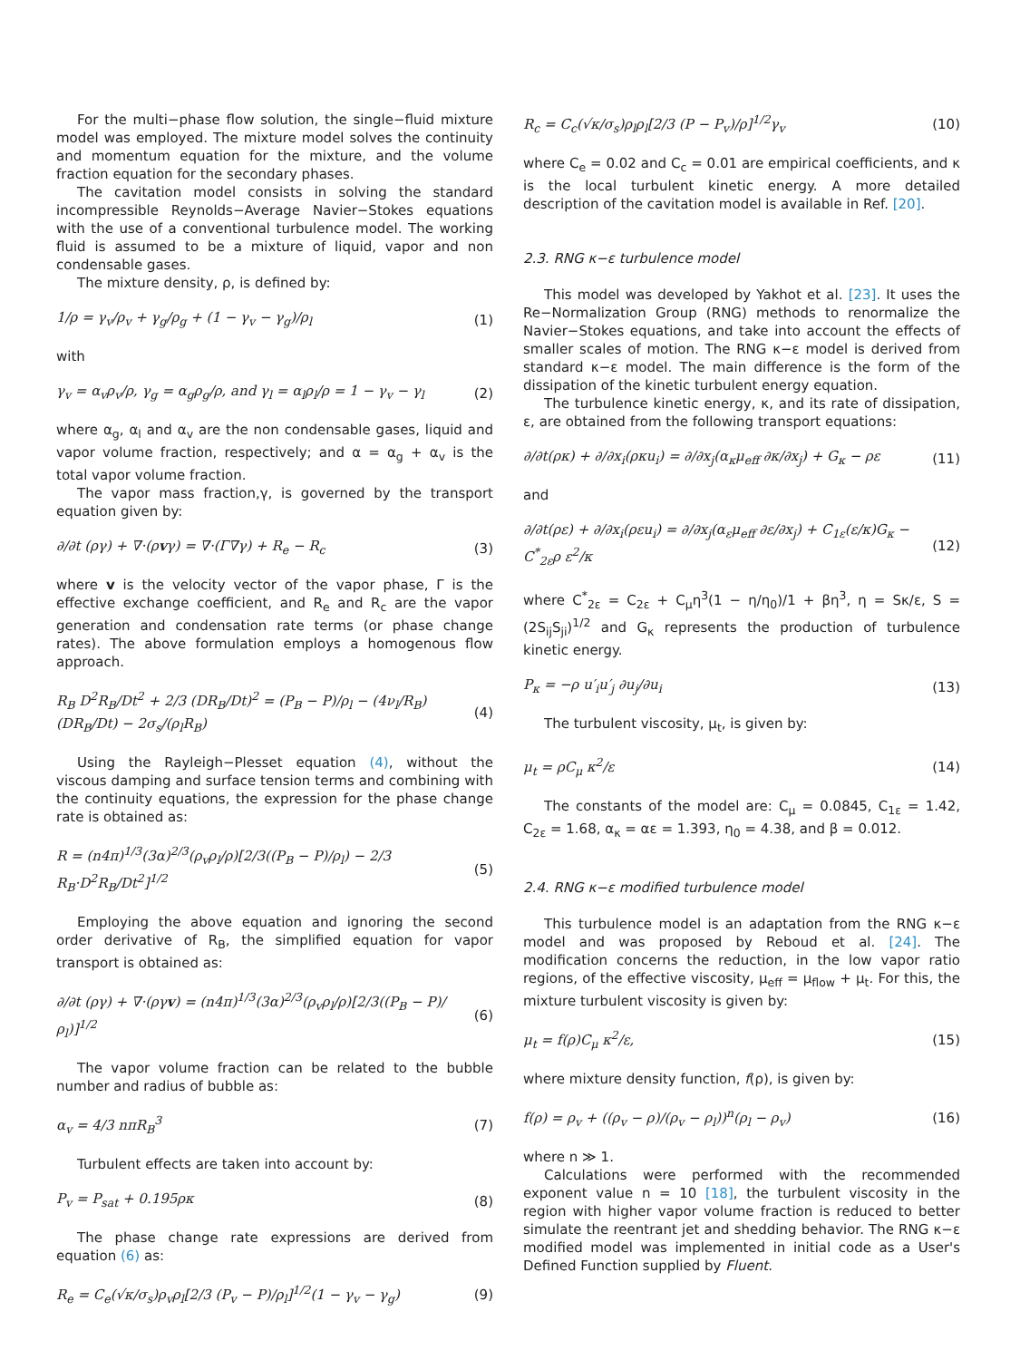For the multi−phase flow solution, the single−fluid mixture model was employed. The mixture model solves the continuity and momentum equation for the mixture, and the volume fraction equation for the secondary phases.
The cavitation model consists in solving the standard incompressible Reynolds−Average Navier−Stokes equations with the use of a conventional turbulence model. The working fluid is assumed to be a mixture of liquid, vapor and non condensable gases.
The mixture density, ρ, is defined by:
1/ρ = γ<sub>v</sub>/ρ<sub>v</sub> + γ<sub>g</sub>/ρ<sub>g</sub> + (1 − γ<sub>v</sub> − γ<sub>g</sub>)/ρ<sub>l</sub> (1)
with
γ<sub>v</sub> = α<sub>v</sub>ρ<sub>v</sub>/ρ, γ<sub>g</sub> = α<sub>g</sub>ρ<sub>g</sub>/ρ, and γ<sub>l</sub> = α<sub>l</sub>ρ<sub>l</sub>/ρ = 1 − γ<sub>v</sub> − γ<sub>l</sub> (2)
where α<sub>g</sub>, α<sub>l</sub> and α<sub>v</sub> are the non condensable gases, liquid and vapor volume fraction, respectively; and α = α<sub>g</sub> + α<sub>v</sub> is the total vapor volume fraction.
The vapor mass fraction,γ, is governed by the transport equation given by:
∂/∂t (ργ) + ∇·(ρvγ) = ∇·(Γ∇γ) + R<sub>e</sub> − R<sub>c</sub> (3)
where v is the velocity vector of the vapor phase, Γ is the effective exchange coefficient, and R<sub>e</sub> and R<sub>c</sub> are the vapor generation and condensation rate terms (or phase change rates). The above formulation employs a homogenous flow approach.
R<sub>B</sub> D<sup>2</sup>R<sub>B</sub>/Dt<sup>2</sup> + 2/3 (DR<sub>B</sub>/Dt)<sup>2</sup> = (P<sub>B</sub> − P)/ρ<sub>l</sub> − (4ν<sub>l</sub>/R<sub>B</sub>)(DR<sub>B</sub>/Dt) − 2σ<sub>s</sub>/(ρ<sub>l</sub>R<sub>B</sub>) (4)
Using the Rayleigh−Plesset equation (4), without the viscous damping and surface tension terms and combining with the continuity equations, the expression for the phase change rate is obtained as:
R = (n4π)<sup>1/3</sup>(3α)<sup>2/3</sup>(ρ<sub>v</sub>ρ<sub>l</sub>/ρ)[2/3((P<sub>B</sub> − P)/ρ<sub>l</sub>) − 2/3 R<sub>B</sub>·D<sup>2</sup>R<sub>B</sub>/Dt<sup>2</sup>]<sup>1/2</sup> (5)
Employing the above equation and ignoring the second order derivative of R<sub>B</sub>, the simplified equation for vapor transport is obtained as:
∂/∂t (ργ) + ∇·(ργv) = (n4π)<sup>1/3</sup>(3α)<sup>2/3</sup>(ρ<sub>v</sub>ρ<sub>l</sub>/ρ)[2/3((P<sub>B</sub> − P)/ρ<sub>l</sub>)]<sup>1/2</sup> (6)
The vapor volume fraction can be related to the bubble number and radius of bubble as:
α<sub>v</sub> = 4/3 nπR<sub>B</sub><sup>3</sup> (7)
Turbulent effects are taken into account by:
P<sub>v</sub> = P<sub>sat</sub> + 0.195ρκ (8)
The phase change rate expressions are derived from equation (6) as:
R<sub>e</sub> = C<sub>e</sub>(√κ/σ<sub>s</sub>)ρ<sub>v</sub>ρ<sub>l</sub>[2/3 (P<sub>v</sub> − P)/ρ<sub>l</sub>]<sup>1/2</sup>(1 − γ<sub>v</sub> − γ<sub>g</sub>) (9)
R<sub>c</sub> = C<sub>c</sub>(√κ/σ<sub>s</sub>)ρ<sub>l</sub>ρ<sub>l</sub>[2/3 (P − P<sub>v</sub>)/ρ]<sup>1/2</sup>γ<sub>v</sub> (10)
where C<sub>e</sub> = 0.02 and C<sub>c</sub> = 0.01 are empirical coefficients, and κ is the local turbulent kinetic energy. A more detailed description of the cavitation model is available in Ref. [20].
2.3. RNG κ−ε turbulence model
This model was developed by Yakhot et al. [23]. It uses the Re−Normalization Group (RNG) methods to renormalize the Navier−Stokes equations, and take into account the effects of smaller scales of motion. The RNG κ−ε model is derived from standard κ−ε model. The main difference is the form of the dissipation of the kinetic turbulent energy equation.
The turbulence kinetic energy, κ, and its rate of dissipation, ε, are obtained from the following transport equations:
∂/∂t(ρκ) + ∂/∂x<sub>i</sub>(ρκu<sub>i</sub>) = ∂/∂x<sub>j</sub>(α<sub>κ</sub>μ<sub>eff</sub> ∂κ/∂x<sub>j</sub>) + G<sub>κ</sub> − ρε (11)
and
∂/∂t(ρε) + ∂/∂x<sub>i</sub>(ρεu<sub>i</sub>) = ∂/∂x<sub>j</sub>(α<sub>ε</sub>μ<sub>eff</sub> ∂ε/∂x<sub>j</sub>) + C<sub>1ε</sub>(ε/κ)G<sub>κ</sub> − C<sup>*</sup><sub>2ε</sub>ρ ε<sup>2</sup>/κ (12)
where C<sup>*</sup><sub>2ε</sub> = C<sub>2ε</sub> + C<sub>μ</sub>η<sup>3</sup>(1 − η/η<sub>0</sub>)/1 + βη<sup>3</sup>, η = Sκ/ε, S = (2S<sub>ij</sub>S<sub>ji</sub>)<sup>1/2</sup> and G<sub>κ</sub> represents the production of turbulence kinetic energy.
P<sub>κ</sub> = −ρ u′<sub>i</sub>u′<sub>j</sub> ∂u<sub>j</sub>/∂u<sub>i</sub> (13)
The turbulent viscosity, μ<sub>t</sub>, is given by:
μ<sub>t</sub> = ρC<sub>μ</sub> κ<sup>2</sup>/ε (14)
The constants of the model are: C<sub>μ</sub> = 0.0845, C<sub>1ε</sub> = 1.42, C<sub>2ε</sub> = 1.68, α<sub>κ</sub> = αε = 1.393, η<sub>0</sub> = 4.38, and β = 0.012.
2.4. RNG κ−ε modified turbulence model
This turbulence model is an adaptation from the RNG κ−ε model and was proposed by Reboud et al. [24]. The modification concerns the reduction, in the low vapor ratio regions, of the effective viscosity, μ<sub>eff</sub> = μ<sub>flow</sub> + μ<sub>t</sub>. For this, the mixture turbulent viscosity is given by:
μ<sub>t</sub> = f(ρ)C<sub>μ</sub> κ<sup>2</sup>/ε, (15)
where mixture density function, f(ρ), is given by:
f(ρ) = ρ<sub>v</sub> + ((ρ<sub>v</sub> − ρ)/(ρ<sub>v</sub> − ρ<sub>l</sub>))<sup>n</sup>(ρ<sub>l</sub> − ρ<sub>v</sub>) (16)
where n ≫ 1.
Calculations were performed with the recommended exponent value n = 10 [18], the turbulent viscosity in the region with higher vapor volume fraction is reduced to better simulate the reentrant jet and shedding behavior. The RNG κ−ε modified model was implemented in initial code as a User's Defined Function supplied by Fluent.